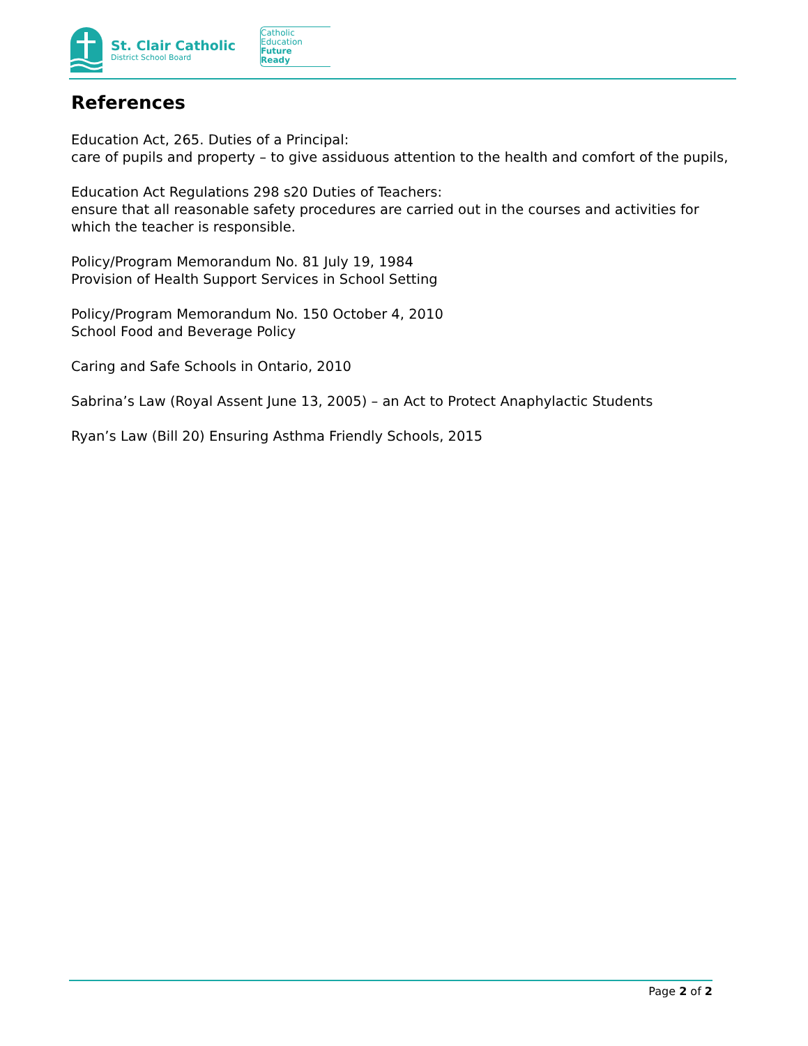St. Clair Catholic
District School Board
Catholic
Education
Future
Ready
References
Education Act, 265. Duties of a Principal:
care of pupils and property – to give assiduous attention to the health and comfort of the pupils,
Education Act Regulations 298 s20 Duties of Teachers:
ensure that all reasonable safety procedures are carried out in the courses and activities for which the teacher is responsible.
Policy/Program Memorandum No. 81 July 19, 1984
Provision of Health Support Services in School Setting
Policy/Program Memorandum No. 150 October 4, 2010
School Food and Beverage Policy
Caring and Safe Schools in Ontario, 2010
Sabrina’s Law (Royal Assent June 13, 2005) – an Act to Protect Anaphylactic Students
Ryan’s Law (Bill 20) Ensuring Asthma Friendly Schools, 2015
Page 2 of 2